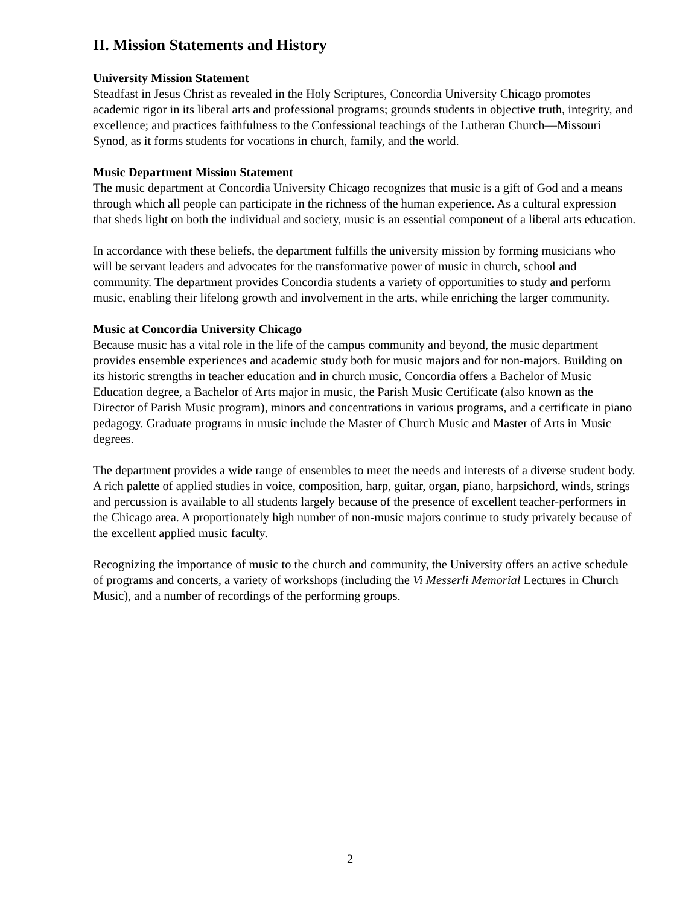II. Mission Statements and History
University Mission Statement
Steadfast in Jesus Christ as revealed in the Holy Scriptures, Concordia University Chicago promotes academic rigor in its liberal arts and professional programs; grounds students in objective truth, integrity, and excellence; and practices faithfulness to the Confessional teachings of the Lutheran Church—Missouri Synod, as it forms students for vocations in church, family, and the world.
Music Department Mission Statement
The music department at Concordia University Chicago recognizes that music is a gift of God and a means through which all people can participate in the richness of the human experience. As a cultural expression that sheds light on both the individual and society, music is an essential component of a liberal arts education.
In accordance with these beliefs, the department fulfills the university mission by forming musicians who will be servant leaders and advocates for the transformative power of music in church, school and community. The department provides Concordia students a variety of opportunities to study and perform music, enabling their lifelong growth and involvement in the arts, while enriching the larger community.
Music at Concordia University Chicago
Because music has a vital role in the life of the campus community and beyond, the music department provides ensemble experiences and academic study both for music majors and for non-majors. Building on its historic strengths in teacher education and in church music, Concordia offers a Bachelor of Music Education degree, a Bachelor of Arts major in music, the Parish Music Certificate (also known as the Director of Parish Music program), minors and concentrations in various programs, and a certificate in piano pedagogy. Graduate programs in music include the Master of Church Music and Master of Arts in Music degrees.
The department provides a wide range of ensembles to meet the needs and interests of a diverse student body. A rich palette of applied studies in voice, composition, harp, guitar, organ, piano, harpsichord, winds, strings and percussion is available to all students largely because of the presence of excellent teacher-performers in the Chicago area. A proportionately high number of non-music majors continue to study privately because of the excellent applied music faculty.
Recognizing the importance of music to the church and community, the University offers an active schedule of programs and concerts, a variety of workshops (including the Vi Messerli Memorial Lectures in Church Music), and a number of recordings of the performing groups.
2